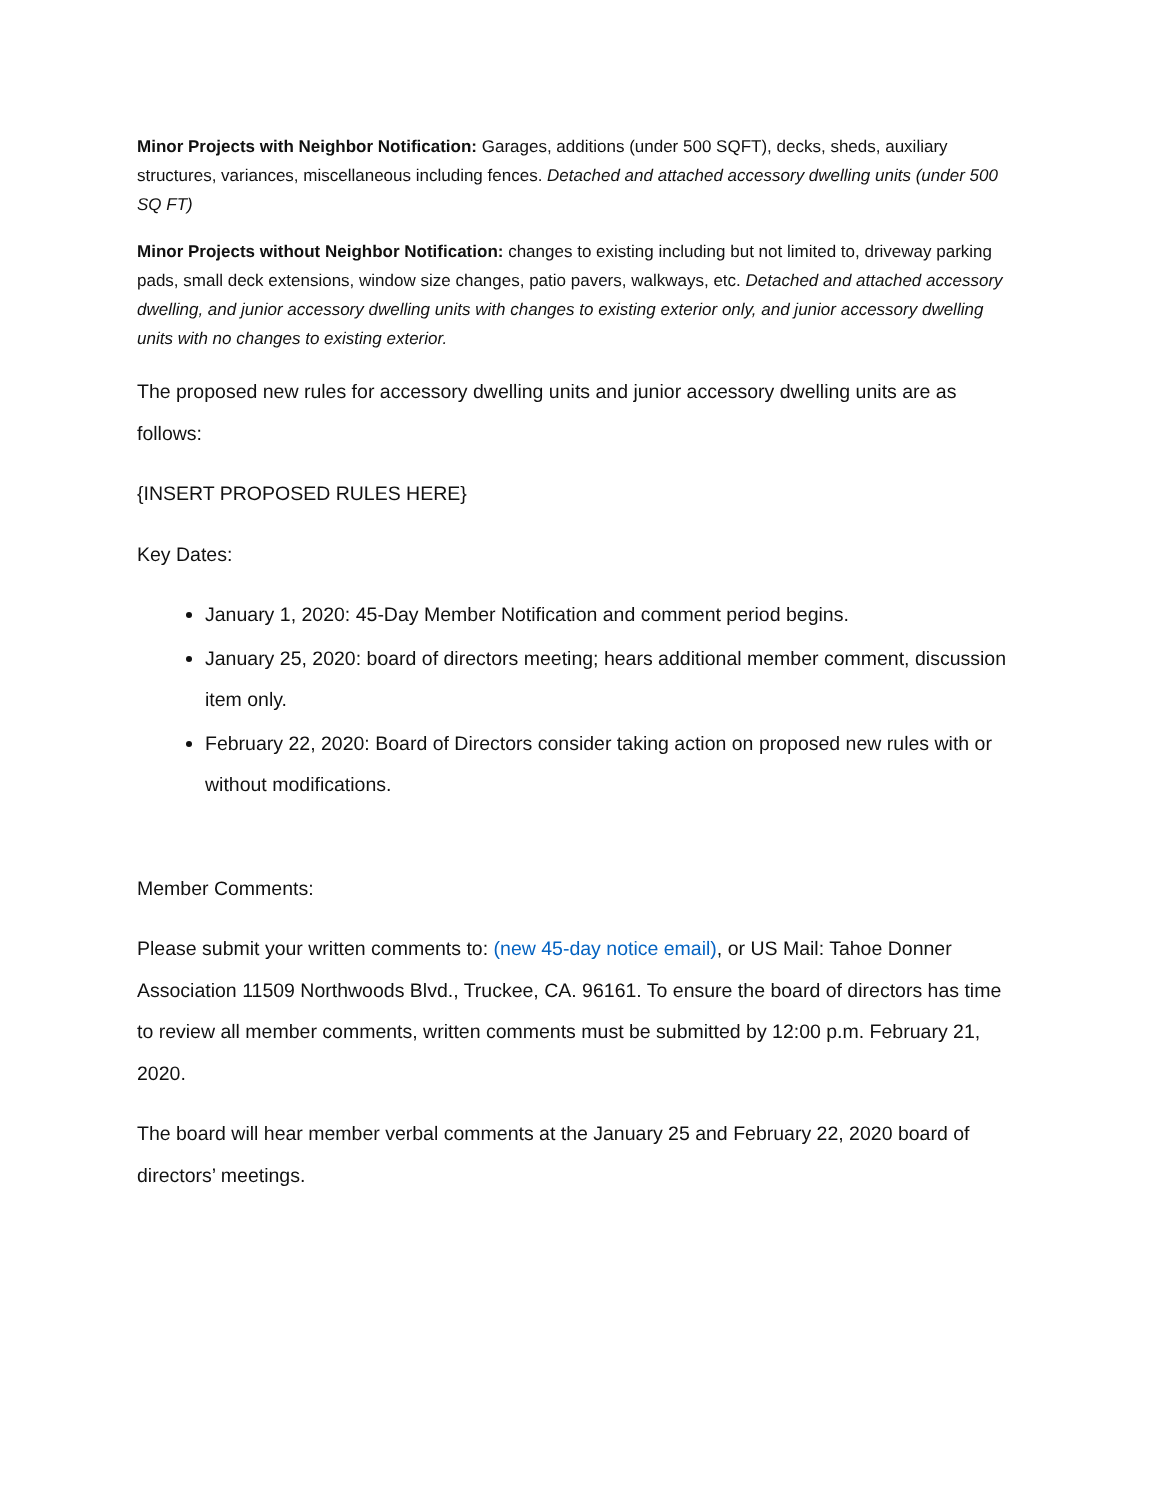Minor Projects with Neighbor Notification: Garages, additions (under 500 SQFT), decks, sheds, auxiliary structures, variances, miscellaneous including fences. Detached and attached accessory dwelling units (under 500 SQ FT)
Minor Projects without Neighbor Notification: changes to existing including but not limited to, driveway parking pads, small deck extensions, window size changes, patio pavers, walkways, etc. Detached and attached accessory dwelling, and junior accessory dwelling units with changes to existing exterior only, and junior accessory dwelling units with no changes to existing exterior.
The proposed new rules for accessory dwelling units and junior accessory dwelling units are as follows:
{INSERT PROPOSED RULES HERE}
Key Dates:
January 1, 2020: 45-Day Member Notification and comment period begins.
January 25, 2020: board of directors meeting; hears additional member comment, discussion item only.
February 22, 2020: Board of Directors consider taking action on proposed new rules with or without modifications.
Member Comments:
Please submit your written comments to: (new 45-day notice email), or US Mail: Tahoe Donner Association 11509 Northwoods Blvd., Truckee, CA. 96161. To ensure the board of directors has time to review all member comments, written comments must be submitted by 12:00 p.m. February 21, 2020.
The board will hear member verbal comments at the January 25 and February 22, 2020 board of directors’ meetings.